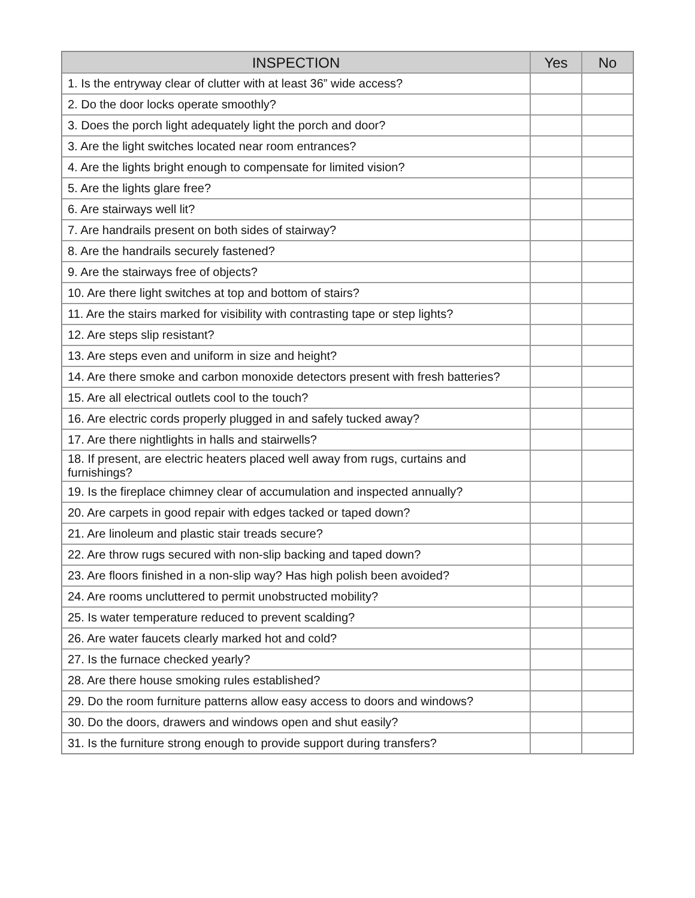| INSPECTION | Yes | No |
| --- | --- | --- |
| 1. Is the entryway clear of clutter with at least 36” wide access? | | |
| 2. Do the door locks operate smoothly? | | |
| 3. Does the porch light adequately light the porch and door? | | |
| 3. Are the light switches located near room entrances? | | |
| 4. Are the lights bright enough to compensate for limited vision? | | |
| 5. Are the lights glare free? | | |
| 6. Are stairways well lit? | | |
| 7. Are handrails present on both sides of stairway? | | |
| 8. Are the handrails securely fastened? | | |
| 9. Are the stairways free of objects? | | |
| 10. Are there light switches at top and bottom of stairs? | | |
| 11. Are the stairs marked for visibility with contrasting tape or step lights? | | |
| 12. Are steps slip resistant? | | |
| 13. Are steps even and uniform in size and height? | | |
| 14. Are there smoke and carbon monoxide detectors present with fresh batteries? | | |
| 15. Are all electrical outlets cool to the touch? | | |
| 16. Are electric cords properly plugged in and safely tucked away? | | |
| 17. Are there nightlights in halls and stairwells? | | |
| 18. If present, are electric heaters placed well away from rugs, curtains and furnishings? | | |
| 19. Is the fireplace chimney clear of accumulation and inspected annually? | | |
| 20. Are carpets in good repair with edges tacked or taped down? | | |
| 21. Are linoleum and plastic stair treads secure? | | |
| 22. Are throw rugs secured with non-slip backing and taped down? | | |
| 23. Are floors finished in a non-slip way? Has high polish been avoided? | | |
| 24. Are rooms uncluttered to permit unobstructed mobility? | | |
| 25. Is water temperature reduced to prevent scalding? | | |
| 26. Are water faucets clearly marked hot and cold? | | |
| 27. Is the furnace checked yearly? | | |
| 28. Are there house smoking rules established? | | |
| 29. Do the room furniture patterns allow easy access to doors and windows? | | |
| 30. Do the doors, drawers and windows open and shut easily? | | |
| 31. Is the furniture strong enough to provide support during transfers? | | |